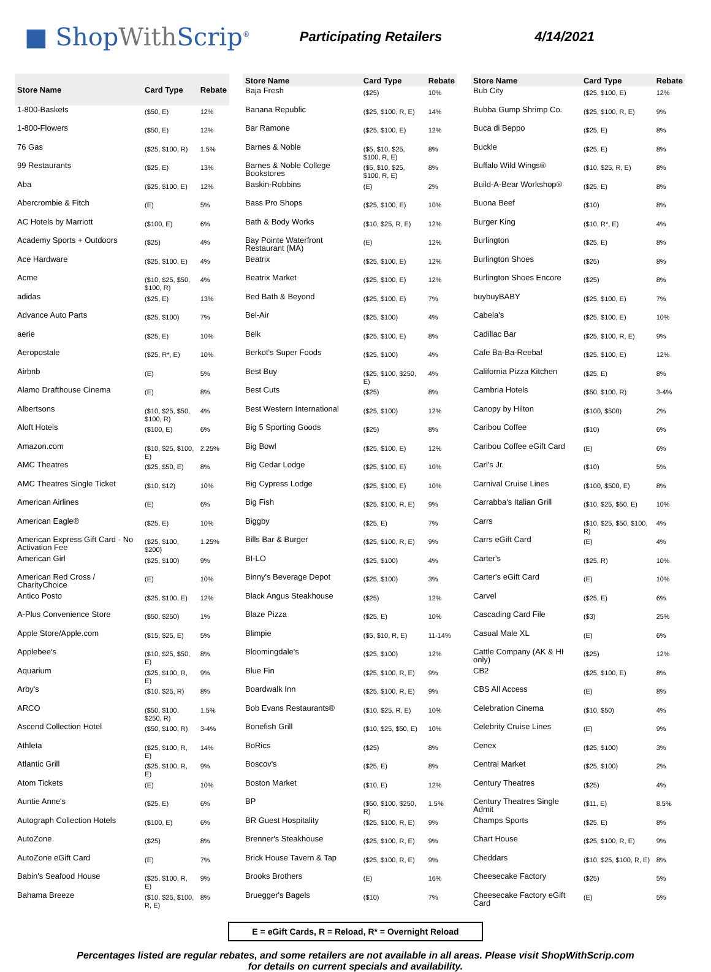■ ShopWith Scrip<sup>®</sup>
Participating Retailers 4/14/2021
| Store Name | Card Type | Rebate |
| --- | --- | --- |
| 1-800-Baskets | ($50, E) | 12% |
| 1-800-Flowers | ($50, E) | 12% |
| 76 Gas | ($25, $100, R) | 1.5% |
| 99 Restaurants | ($25, E) | 13% |
| Aba | ($25, $100, E) | 12% |
| Abercrombie & Fitch | (E) | 5% |
| AC Hotels by Marriott | ($100, E) | 6% |
| Academy Sports + Outdoors | ($25) | 4% |
| Ace Hardware | ($25, $100, E) | 4% |
| Acme | ($10, $25, $50, $100, R) | 4% |
| adidas | ($25, E) | 13% |
| Advance Auto Parts | ($25, $100) | 7% |
| aerie | ($25, E) | 10% |
| Aeropostale | ($25, R*, E) | 10% |
| Airbnb | (E) | 5% |
| Alamo Drafthouse Cinema | (E) | 8% |
| Albertsons | ($10, $25, $50, $100, R) | 4% |
| Aloft Hotels | ($100, E) | 6% |
| Amazon.com | ($10, $25, $100, E) | 2.25% |
| AMC Theatres | ($25, $50, E) | 8% |
| AMC Theatres Single Ticket | ($10, $12) | 10% |
| American Airlines | (E) | 6% |
| American Eagle® | ($25, E) | 10% |
| American Express Gift Card - No Activation Fee | ($25, $100, $200) | 1.25% |
| American Girl | ($25, $100) | 9% |
| American Red Cross / CharityChoice | (E) | 10% |
| Antico Posto | ($25, $100, E) | 12% |
| A-Plus Convenience Store | ($50, $250) | 1% |
| Apple Store/Apple.com | ($15, $25, E) | 5% |
| Applebee's | ($10, $25, $50, E) | 8% |
| Aquarium | ($25, $100, R, E) | 9% |
| Arby's | ($10, $25, R) | 8% |
| ARCO | ($50, $100, $250, R) | 1.5% |
| Ascend Collection Hotel | ($50, $100, R) | 3-4% |
| Athleta | ($25, $100, R, E) | 14% |
| Atlantic Grill | ($25, $100, R, E) | 9% |
| Atom Tickets | (E) | 10% |
| Auntie Anne's | ($25, E) | 6% |
| Autograph Collection Hotels | ($100, E) | 6% |
| AutoZone | ($25) | 8% |
| AutoZone eGift Card | (E) | 7% |
| Babin's Seafood House | ($25, $100, R, E) | 9% |
| Bahama Breeze | ($10, $25, $100, R, E) | 8% |
| Store Name | Card Type | Rebate |
| --- | --- | --- |
| Baja Fresh | ($25) | 10% |
| Banana Republic | ($25, $100, R, E) | 14% |
| Bar Ramone | ($25, $100, E) | 12% |
| Barnes & Noble | ($5, $10, $25, $100, R, E) | 8% |
| Barnes & Noble College Bookstores | ($5, $10, $25, $100, R, E) | 8% |
| Baskin-Robbins | (E) | 2% |
| Bass Pro Shops | ($25, $100, E) | 10% |
| Bath & Body Works | ($10, $25, R, E) | 12% |
| Bay Pointe Waterfront Restaurant (MA) | (E) | 12% |
| Beatrix | ($25, $100, E) | 12% |
| Beatrix Market | ($25, $100, E) | 12% |
| Bed Bath & Beyond | ($25, $100, E) | 7% |
| Bel-Air | ($25, $100) | 4% |
| Belk | ($25, $100, E) | 8% |
| Berkot's Super Foods | ($25, $100) | 4% |
| Best Buy | ($25, $100, $250, E) | 4% |
| Best Cuts | ($25) | 8% |
| Best Western International | ($25, $100) | 12% |
| Big 5 Sporting Goods | ($25) | 8% |
| Big Bowl | ($25, $100, E) | 12% |
| Big Cedar Lodge | ($25, $100, E) | 10% |
| Big Cypress Lodge | ($25, $100, E) | 10% |
| Big Fish | ($25, $100, R, E) | 9% |
| Biggby | ($25, E) | 7% |
| Bills Bar & Burger | ($25, $100, R, E) | 9% |
| BI-LO | ($25, $100) | 4% |
| Binny's Beverage Depot | ($25, $100) | 3% |
| Black Angus Steakhouse | ($25) | 12% |
| Blaze Pizza | ($25, E) | 10% |
| Blimpie | ($5, $10, R, E) | 11-14% |
| Bloomingdale's | ($25, $100) | 12% |
| Blue Fin | ($25, $100, R, E) | 9% |
| Boardwalk Inn | ($25, $100, R, E) | 9% |
| Bob Evans Restaurants® | ($10, $25, R, E) | 10% |
| Bonefish Grill | ($10, $25, $50, E) | 10% |
| BoRics | ($25) | 8% |
| Boscov's | ($25, E) | 8% |
| Boston Market | ($10, E) | 12% |
| BP | ($50, $100, $250, R) | 1.5% |
| BR Guest Hospitality | ($25, $100, R, E) | 9% |
| Brenner's Steakhouse | ($25, $100, R, E) | 9% |
| Brick House Tavern & Tap | ($25, $100, R, E) | 9% |
| Brooks Brothers | (E) | 16% |
| Bruegger's Bagels | ($10) | 7% |
| Store Name | Card Type | Rebate |
| --- | --- | --- |
| Bub City | ($25, $100, E) | 12% |
| Bubba Gump Shrimp Co. | ($25, $100, R, E) | 9% |
| Buca di Beppo | ($25, E) | 8% |
| Buckle | ($25, E) | 8% |
| Buffalo Wild Wings® | ($10, $25, R, E) | 8% |
| Build-A-Bear Workshop® | ($25, E) | 8% |
| Buona Beef | ($10) | 8% |
| Burger King | ($10, R*, E) | 4% |
| Burlington | ($25, E) | 8% |
| Burlington Shoes | ($25) | 8% |
| Burlington Shoes Encore | ($25) | 8% |
| buybuyBABY | ($25, $100, E) | 7% |
| Cabela's | ($25, $100, E) | 10% |
| Cadillac Bar | ($25, $100, R, E) | 9% |
| Cafe Ba-Ba-Reeba! | ($25, $100, E) | 12% |
| California Pizza Kitchen | ($25, E) | 8% |
| Cambria Hotels | ($50, $100, R) | 3-4% |
| Canopy by Hilton | ($100, $500) | 2% |
| Caribou Coffee | ($10) | 6% |
| Caribou Coffee eGift Card | (E) | 6% |
| Carl's Jr. | ($10) | 5% |
| Carnival Cruise Lines | ($100, $500, E) | 8% |
| Carrabba's Italian Grill | ($10, $25, $50, E) | 10% |
| Carrs | ($10, $25, $50, $100, R) | 4% |
| Carrs eGift Card | (E) | 4% |
| Carter's | ($25, R) | 10% |
| Carter's eGift Card | (E) | 10% |
| Carvel | ($25, E) | 6% |
| Cascading Card File | ($3) | 25% |
| Casual Male XL | (E) | 6% |
| Cattle Company (AK & HI only) | ($25) | 12% |
| CB2 | ($25, $100, E) | 8% |
| CBS All Access | (E) | 8% |
| Celebration Cinema | ($10, $50) | 4% |
| Celebrity Cruise Lines | (E) | 9% |
| Cenex | ($25, $100) | 3% |
| Central Market | ($25, $100) | 2% |
| Century Theatres | ($25) | 4% |
| Century Theatres Single Admit | ($11, E) | 8.5% |
| Champs Sports | ($25, E) | 8% |
| Chart House | ($25, $100, R, E) | 9% |
| Cheddars | ($10, $25, $100, R, E) | 8% |
| Cheesecake Factory | ($25) | 5% |
| Cheesecake Factory eGift Card | (E) | 5% |
E = eGift Cards, R = Reload, R* = Overnight Reload
Percentages listed are regular rebates, and some retailers are not available in all areas. Please visit ShopWithScrip.com
for details on current specials and availability.